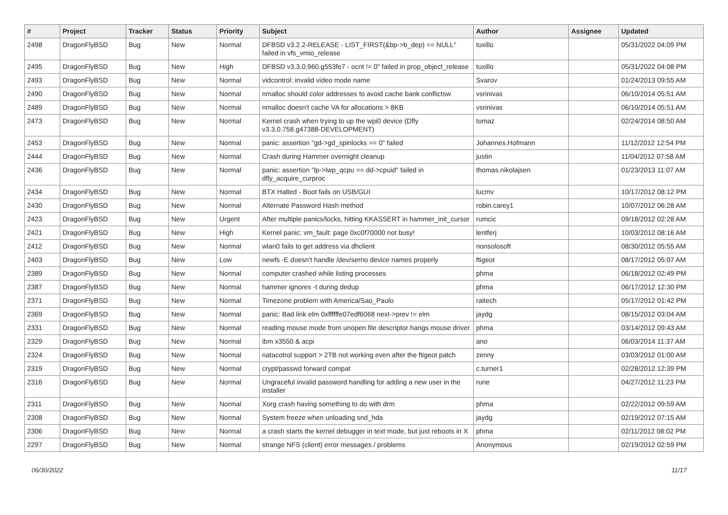| # | Project | Tracker | Status | Priority | Subject | Author | Assignee | Updated |
| --- | --- | --- | --- | --- | --- | --- | --- | --- |
| 2498 | DragonFlyBSD | Bug | New | Normal | DFBSD v3.2.2-RELEASE - LIST_FIRST(&bp->b_dep) == NULL" failed in vfs_vmio_release | tuxillo | | 05/31/2022 04:09 PM |
| 2495 | DragonFlyBSD | Bug | New | High | DFBSD v3.3.0.960.g553fe7 - ocnt != 0" failed in prop_object_release | tuxillo | | 05/31/2022 04:08 PM |
| 2493 | DragonFlyBSD | Bug | New | Normal | vidcontrol: invalid video mode name | Svarov | | 01/24/2013 09:55 AM |
| 2490 | DragonFlyBSD | Bug | New | Normal | nmalloc should color addresses to avoid cache bank conflictsw | vsrinivas | | 06/10/2014 05:51 AM |
| 2489 | DragonFlyBSD | Bug | New | Normal | nmalloc doesn't cache VA for allocations > 8KB | vsrinivas | | 06/10/2014 05:51 AM |
| 2473 | DragonFlyBSD | Bug | New | Normal | Kernel crash when trying to up the wpi0 device (Dfly v3.3.0.758.g47388-DEVELOPMENT) | tomaz | | 02/24/2014 08:50 AM |
| 2453 | DragonFlyBSD | Bug | New | Normal | panic: assertion "gd->gd_spinlocks == 0" failed | Johannes.Hofmann | | 11/12/2012 12:54 PM |
| 2444 | DragonFlyBSD | Bug | New | Normal | Crash during Hammer overnight cleanup | justin | | 11/04/2012 07:58 AM |
| 2436 | DragonFlyBSD | Bug | New | Normal | panic: assertion "lp->lwp_qcpu == dd->cpuid" failed in dfly_acquire_curproc | thomas.nikolajsen | | 01/23/2013 11:07 AM |
| 2434 | DragonFlyBSD | Bug | New | Normal | BTX Halted - Boot fails on USB/GUI | lucmv | | 10/17/2012 08:12 PM |
| 2430 | DragonFlyBSD | Bug | New | Normal | Alternate Password Hash method | robin.carey1 | | 10/07/2012 06:28 AM |
| 2423 | DragonFlyBSD | Bug | New | Urgent | After multiple panics/locks, hitting KKASSERT in hammer_init_cursor | rumcic | | 09/18/2012 02:28 AM |
| 2421 | DragonFlyBSD | Bug | New | High | Kernel panic: vm_fault: page 0xc0f70000 not busy! | lentferj | | 10/03/2012 08:16 AM |
| 2412 | DragonFlyBSD | Bug | New | Normal | wlan0 fails to get address via dhclient | nonsolosoft | | 08/30/2012 05:55 AM |
| 2403 | DragonFlyBSD | Bug | New | Low | newfs -E doesn't handle /dev/serno device names properly | ftigeot | | 08/17/2012 05:07 AM |
| 2389 | DragonFlyBSD | Bug | New | Normal | computer crashed while listing processes | phma | | 06/18/2012 02:49 PM |
| 2387 | DragonFlyBSD | Bug | New | Normal | hammer ignores -t during dedup | phma | | 06/17/2012 12:30 PM |
| 2371 | DragonFlyBSD | Bug | New | Normal | Timezone problem with America/Sao_Paulo | raitech | | 05/17/2012 01:42 PM |
| 2369 | DragonFlyBSD | Bug | New | Normal | panic: Bad link elm 0xffffffe07edf6068 next->prev != elm | jaydg | | 08/15/2012 03:04 AM |
| 2331 | DragonFlyBSD | Bug | New | Normal | reading mouse mode from unopen file descriptor hangs mouse driver | phma | | 03/14/2012 09:43 AM |
| 2329 | DragonFlyBSD | Bug | New | Normal | ibm x3550 & acpi | ano | | 06/03/2014 11:37 AM |
| 2324 | DragonFlyBSD | Bug | New | Normal | natacotrol support > 2TB not working even after the ftigeot patch | zenny | | 03/03/2012 01:00 AM |
| 2319 | DragonFlyBSD | Bug | New | Normal | crypt/passwd forward compat | c.turner1 | | 02/28/2012 12:39 PM |
| 2316 | DragonFlyBSD | Bug | New | Normal | Ungraceful invalid password handling for adding a new user in the installer | rune | | 04/27/2012 11:23 PM |
| 2311 | DragonFlyBSD | Bug | New | Normal | Xorg crash having something to do with drm | phma | | 02/22/2012 09:59 AM |
| 2308 | DragonFlyBSD | Bug | New | Normal | System freeze when unloading snd_hda | jaydg | | 02/19/2012 07:15 AM |
| 2306 | DragonFlyBSD | Bug | New | Normal | a crash starts the kernel debugger in text mode, but just reboots in X | phma | | 02/11/2012 08:02 PM |
| 2297 | DragonFlyBSD | Bug | New | Normal | strange NFS (client) error messages / problems | Anonymous | | 02/19/2012 02:59 PM |
06/30/2022 11/17